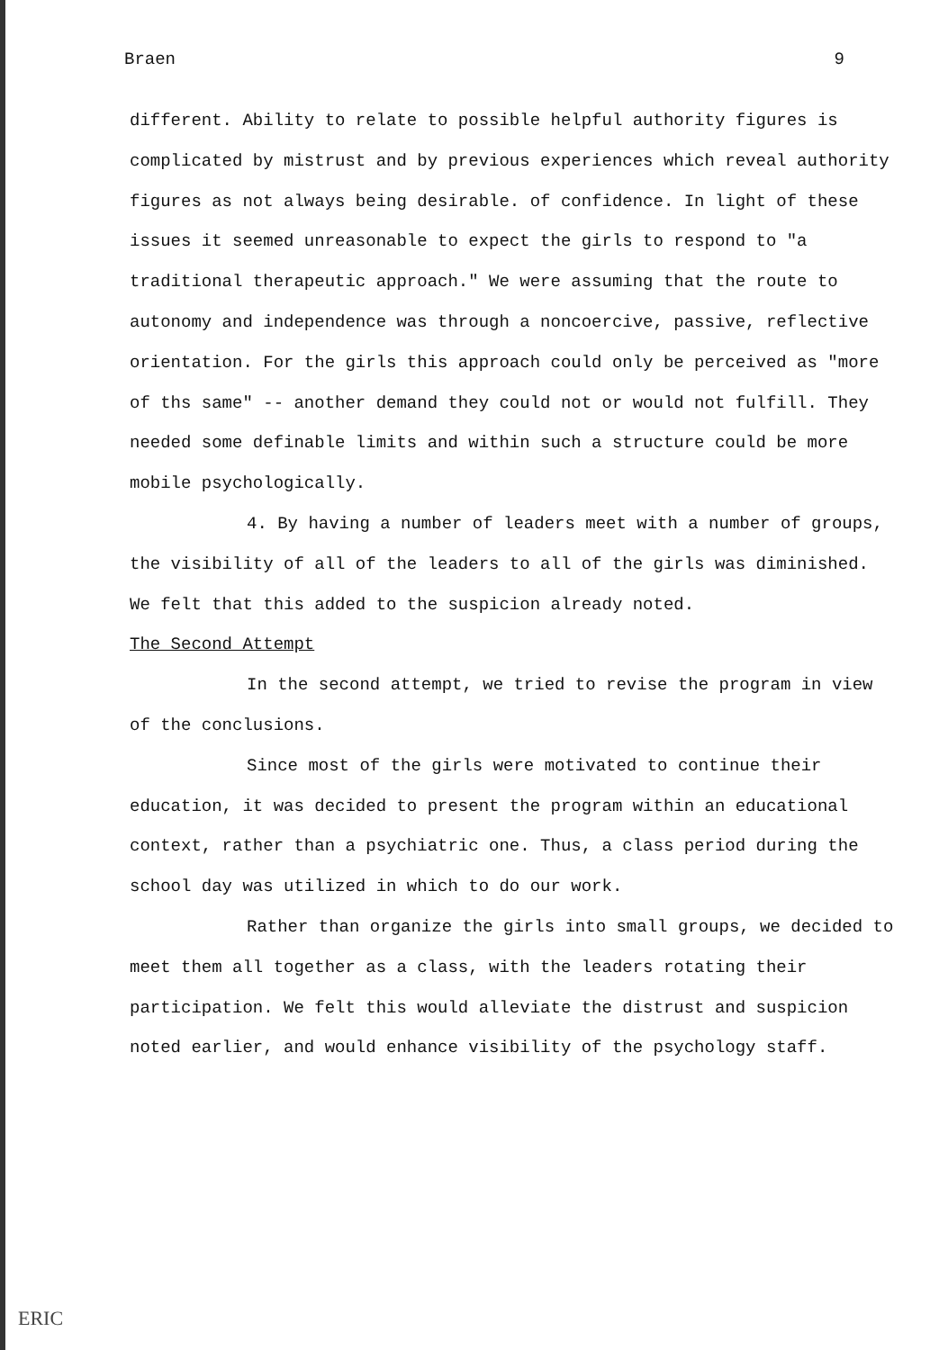Braen 9
different. Ability to relate to possible helpful authority figures is complicated by mistrust and by previous experiences which reveal authority figures as not always being desirable. of confidence. In light of these issues it seemed unreasonable to expect the girls to respond to "a traditional therapeutic approach." We were assuming that the route to autonomy and independence was through a noncoercive, passive, reflective orientation. For the girls this approach could only be perceived as "more of ths same" -- another demand they could not or would not fulfill. They needed some definable limits and within such a structure could be more mobile psychologically.
4. By having a number of leaders meet with a number of groups, the visibility of all of the leaders to all of the girls was diminished. We felt that this added to the suspicion already noted.
The Second Attempt
In the second attempt, we tried to revise the program in view of the conclusions.
Since most of the girls were motivated to continue their education, it was decided to present the program within an educational context, rather than a psychiatric one. Thus, a class period during the school day was utilized in which to do our work.
Rather than organize the girls into small groups, we decided to meet them all together as a class, with the leaders rotating their participation. We felt this would alleviate the distrust and suspicion noted earlier, and would enhance visibility of the psychology staff.
ERIC